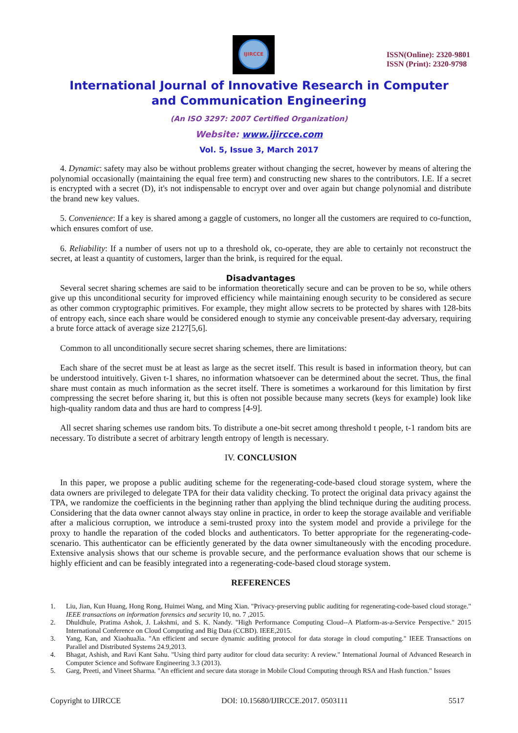IJIRCCE
ISSN(Online): 2320-9801
ISSN (Print): 2320-9798
International Journal of Innovative Research in Computer
and Communication Engineering
(An ISO 3297: 2007 Certified Organization)
Website: www.ijircce.com
Vol. 5, Issue 3, March 2017
4. Dynamic: safety may also be without problems greater without changing the secret, however by means of altering the polynomial occasionally (maintaining the equal free term) and constructing new shares to the contributors. I.E. If a secret is encrypted with a secret (D), it's not indispensable to encrypt over and over again but change polynomial and distribute the brand new key values.
5. Convenience: If a key is shared among a gaggle of customers, no longer all the customers are required to co-function, which ensures comfort of use.
6. Reliability: If a number of users not up to a threshold ok, co-operate, they are able to certainly not reconstruct the secret, at least a quantity of customers, larger than the brink, is required for the equal.
Disadvantages
Several secret sharing schemes are said to be information theoretically secure and can be proven to be so, while others give up this unconditional security for improved efficiency while maintaining enough security to be considered as secure as other common cryptographic primitives. For example, they might allow secrets to be protected by shares with 128-bits of entropy each, since each share would be considered enough to stymie any conceivable present-day adversary, requiring a brute force attack of average size 2127[5,6].
Common to all unconditionally secure secret sharing schemes, there are limitations:
Each share of the secret must be at least as large as the secret itself. This result is based in information theory, but can be understood intuitively. Given t-1 shares, no information whatsoever can be determined about the secret. Thus, the final share must contain as much information as the secret itself. There is sometimes a workaround for this limitation by first compressing the secret before sharing it, but this is often not possible because many secrets (keys for example) look like high-quality random data and thus are hard to compress [4-9].
All secret sharing schemes use random bits. To distribute a one-bit secret among threshold t people, t-1 random bits are necessary. To distribute a secret of arbitrary length entropy of length is necessary.
IV. CONCLUSION
In this paper, we propose a public auditing scheme for the regenerating-code-based cloud storage system, where the data owners are privileged to delegate TPA for their data validity checking. To protect the original data privacy against the TPA, we randomize the coefficients in the beginning rather than applying the blind technique during the auditing process. Considering that the data owner cannot always stay online in practice, in order to keep the storage available and verifiable after a malicious corruption, we introduce a semi-trusted proxy into the system model and provide a privilege for the proxy to handle the reparation of the coded blocks and authenticators. To better appropriate for the regenerating-code-scenario. This authenticator can be efficiently generated by the data owner simultaneously with the encoding procedure. Extensive analysis shows that our scheme is provable secure, and the performance evaluation shows that our scheme is highly efficient and can be feasibly integrated into a regenerating-code-based cloud storage system.
REFERENCES
1. Liu, Jian, Kun Huang, Hong Rong, Huimei Wang, and Ming Xian. "Privacy-preserving public auditing for regenerating-code-based cloud storage." IEEE transactions on information forensics and security 10, no. 7 ,2015.
2. Dhuldhule, Pratima Ashok, J. Lakshmi, and S. K. Nandy. "High Performance Computing Cloud--A Platform-as-a-Service Perspective." 2015 International Conference on Cloud Computing and Big Data (CCBD). IEEE,2015.
3. Yang, Kan, and XiaohuaJia. "An efficient and secure dynamic auditing protocol for data storage in cloud computing." IEEE Transactions on Parallel and Distributed Systems 24.9,2013.
4. Bhagat, Ashish, and Ravi Kant Sahu. "Using third party auditor for cloud data security: A review." International Journal of Advanced Research in Computer Science and Software Engineering 3.3 (2013).
5. Garg, Preeti, and Vineet Sharma. "An efficient and secure data storage in Mobile Cloud Computing through RSA and Hash function." Issues
Copyright to IJIRCCE DOI: 10.15680/IJIRCCE.2017. 0503111 5517